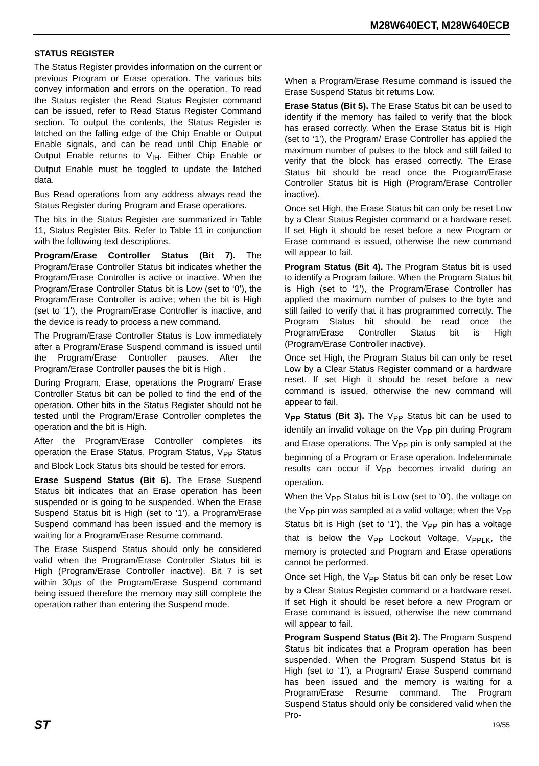M28W640ECT, M28W640ECB
STATUS REGISTER
The Status Register provides information on the current or previous Program or Erase operation. The various bits convey information and errors on the operation. To read the Status register the Read Status Register command can be issued, refer to Read Status Register Command section. To output the contents, the Status Register is latched on the falling edge of the Chip Enable or Output Enable signals, and can be read until Chip Enable or Output Enable returns to V<sub>IH</sub>. Either Chip Enable or Output Enable must be toggled to update the latched data.
Bus Read operations from any address always read the Status Register during Program and Erase operations.
The bits in the Status Register are summarized in Table 11, Status Register Bits. Refer to Table 11 in conjunction with the following text descriptions.
Program/Erase Controller Status (Bit 7). The Program/Erase Controller Status bit indicates whether the Program/Erase Controller is active or inactive. When the Program/Erase Controller Status bit is Low (set to ‘0’), the Program/Erase Controller is active; when the bit is High (set to ‘1’), the Program/Erase Controller is inactive, and the device is ready to process a new command.
The Program/Erase Controller Status is Low immediately after a Program/Erase Suspend command is issued until the Program/Erase Controller pauses. After the Program/Erase Controller pauses the bit is High .
During Program, Erase, operations the Program/ Erase Controller Status bit can be polled to find the end of the operation. Other bits in the Status Register should not be tested until the Program/Erase Controller completes the operation and the bit is High.
After the Program/Erase Controller completes its operation the Erase Status, Program Status, V<sub>PP</sub> Status and Block Lock Status bits should be tested for errors.
Erase Suspend Status (Bit 6). The Erase Suspend Status bit indicates that an Erase operation has been suspended or is going to be suspended. When the Erase Suspend Status bit is High (set to ‘1’), a Program/Erase Suspend command has been issued and the memory is waiting for a Program/Erase Resume command.
The Erase Suspend Status should only be considered valid when the Program/Erase Controller Status bit is High (Program/Erase Controller inactive). Bit 7 is set within 30µs of the Program/Erase Suspend command being issued therefore the memory may still complete the operation rather than entering the Suspend mode.
When a Program/Erase Resume command is issued the Erase Suspend Status bit returns Low.
Erase Status (Bit 5). The Erase Status bit can be used to identify if the memory has failed to verify that the block has erased correctly. When the Erase Status bit is High (set to ‘1’), the Program/ Erase Controller has applied the maximum number of pulses to the block and still failed to verify that the block has erased correctly. The Erase Status bit should be read once the Program/Erase Controller Status bit is High (Program/Erase Controller inactive).
Once set High, the Erase Status bit can only be reset Low by a Clear Status Register command or a hardware reset. If set High it should be reset before a new Program or Erase command is issued, otherwise the new command will appear to fail.
Program Status (Bit 4). The Program Status bit is used to identify a Program failure. When the Program Status bit is High (set to ‘1’), the Program/Erase Controller has applied the maximum number of pulses to the byte and still failed to verify that it has programmed correctly. The Program Status bit should be read once the Program/Erase Controller Status bit is High (Program/Erase Controller inactive).
Once set High, the Program Status bit can only be reset Low by a Clear Status Register command or a hardware reset. If set High it should be reset before a new command is issued, otherwise the new command will appear to fail.
V<sub>PP</sub> Status (Bit 3). The V<sub>PP</sub> Status bit can be used to identify an invalid voltage on the V<sub>PP</sub> pin during Program and Erase operations. The V<sub>PP</sub> pin is only sampled at the beginning of a Program or Erase operation. Indeterminate results can occur if V<sub>PP</sub> becomes invalid during an operation.
When the V<sub>PP</sub> Status bit is Low (set to ‘0’), the voltage on the V<sub>PP</sub> pin was sampled at a valid voltage; when the V<sub>PP</sub> Status bit is High (set to ‘1’), the V<sub>PP</sub> pin has a voltage that is below the V<sub>PP</sub> Lockout Voltage, V<sub>PPLK</sub>, the memory is protected and Program and Erase operations cannot be performed.
Once set High, the V<sub>PP</sub> Status bit can only be reset Low by a Clear Status Register command or a hardware reset. If set High it should be reset before a new Program or Erase command is issued, otherwise the new command will appear to fail.
Program Suspend Status (Bit 2). The Program Suspend Status bit indicates that a Program operation has been suspended. When the Program Suspend Status bit is High (set to ‘1’), a Program/ Erase Suspend command has been issued and the memory is waiting for a Program/Erase Resume command. The Program Suspend Status should only be considered valid when the Pro-
ST 19/55